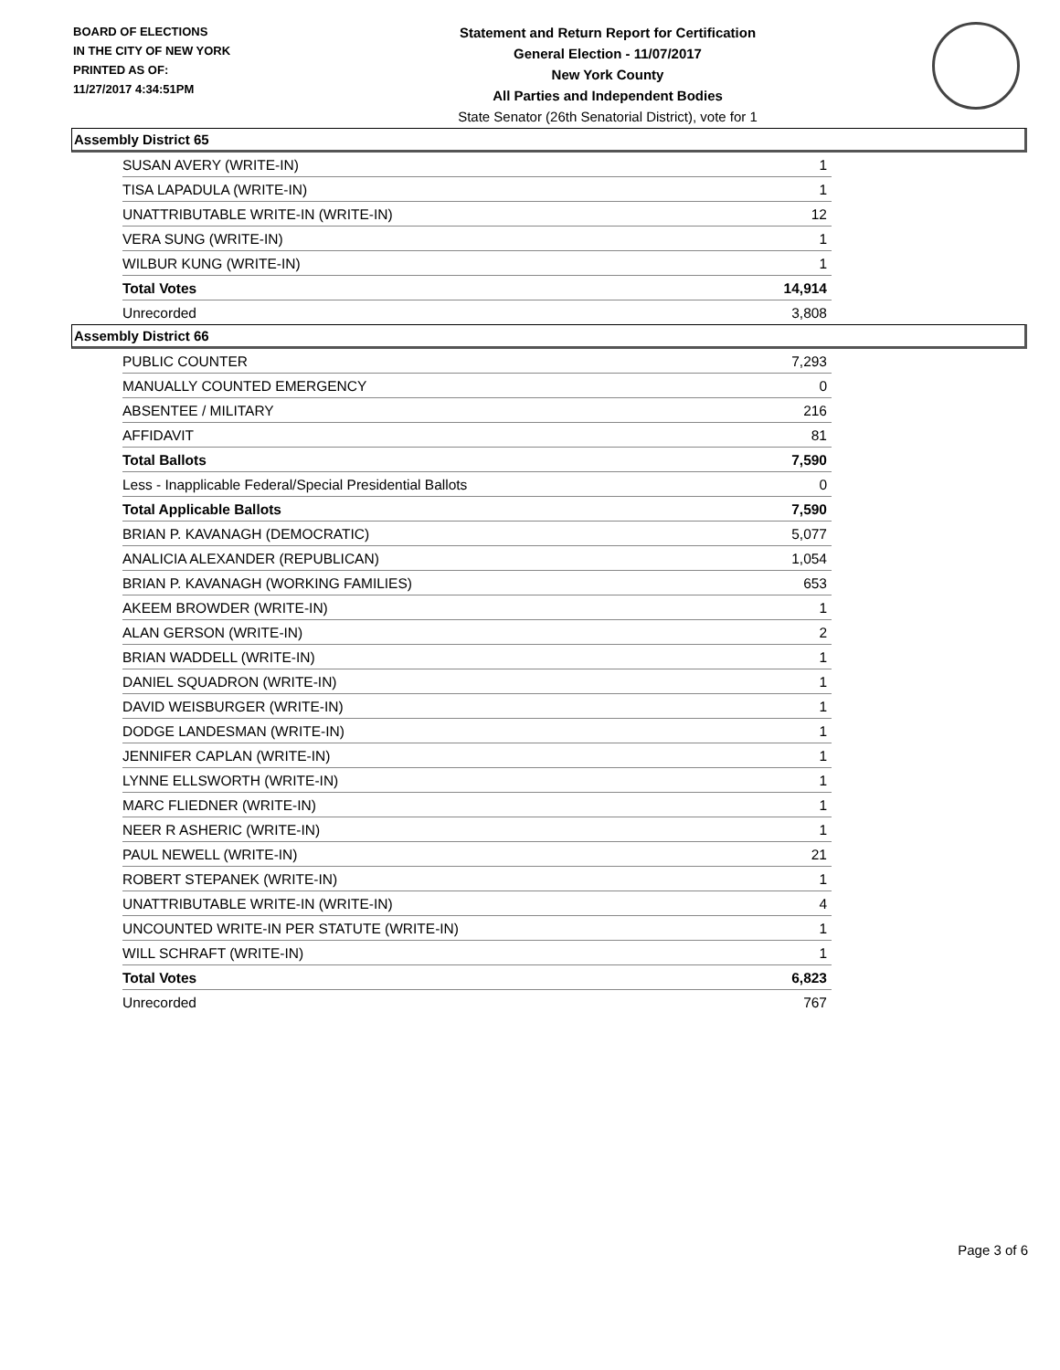BOARD OF ELECTIONS
IN THE CITY OF NEW YORK
PRINTED AS OF:
11/27/2017 4:34:51PM
Statement and Return Report for Certification
General Election - 11/07/2017
New York County
All Parties and Independent Bodies
State Senator (26th Senatorial District), vote for 1
Assembly District 65
| SUSAN AVERY (WRITE-IN) | 1 |
| TISA LAPADULA (WRITE-IN) | 1 |
| UNATTRIBUTABLE WRITE-IN (WRITE-IN) | 12 |
| VERA SUNG (WRITE-IN) | 1 |
| WILBUR KUNG (WRITE-IN) | 1 |
| Total Votes | 14,914 |
| Unrecorded | 3,808 |
Assembly District 66
| PUBLIC COUNTER | 7,293 |
| MANUALLY COUNTED EMERGENCY | 0 |
| ABSENTEE / MILITARY | 216 |
| AFFIDAVIT | 81 |
| Total Ballots | 7,590 |
| Less - Inapplicable Federal/Special Presidential Ballots | 0 |
| Total Applicable Ballots | 7,590 |
| BRIAN P. KAVANAGH (DEMOCRATIC) | 5,077 |
| ANALICIA ALEXANDER (REPUBLICAN) | 1,054 |
| BRIAN P. KAVANAGH (WORKING FAMILIES) | 653 |
| AKEEM BROWDER (WRITE-IN) | 1 |
| ALAN GERSON (WRITE-IN) | 2 |
| BRIAN WADDELL (WRITE-IN) | 1 |
| DANIEL SQUADRON (WRITE-IN) | 1 |
| DAVID WEISBURGER (WRITE-IN) | 1 |
| DODGE LANDESMAN (WRITE-IN) | 1 |
| JENNIFER CAPLAN (WRITE-IN) | 1 |
| LYNNE ELLSWORTH (WRITE-IN) | 1 |
| MARC FLIEDNER (WRITE-IN) | 1 |
| NEER R ASHERIC (WRITE-IN) | 1 |
| PAUL NEWELL (WRITE-IN) | 21 |
| ROBERT STEPANEK (WRITE-IN) | 1 |
| UNATTRIBUTABLE WRITE-IN (WRITE-IN) | 4 |
| UNCOUNTED WRITE-IN PER STATUTE (WRITE-IN) | 1 |
| WILL SCHRAFT (WRITE-IN) | 1 |
| Total Votes | 6,823 |
| Unrecorded | 767 |
Page 3 of 6